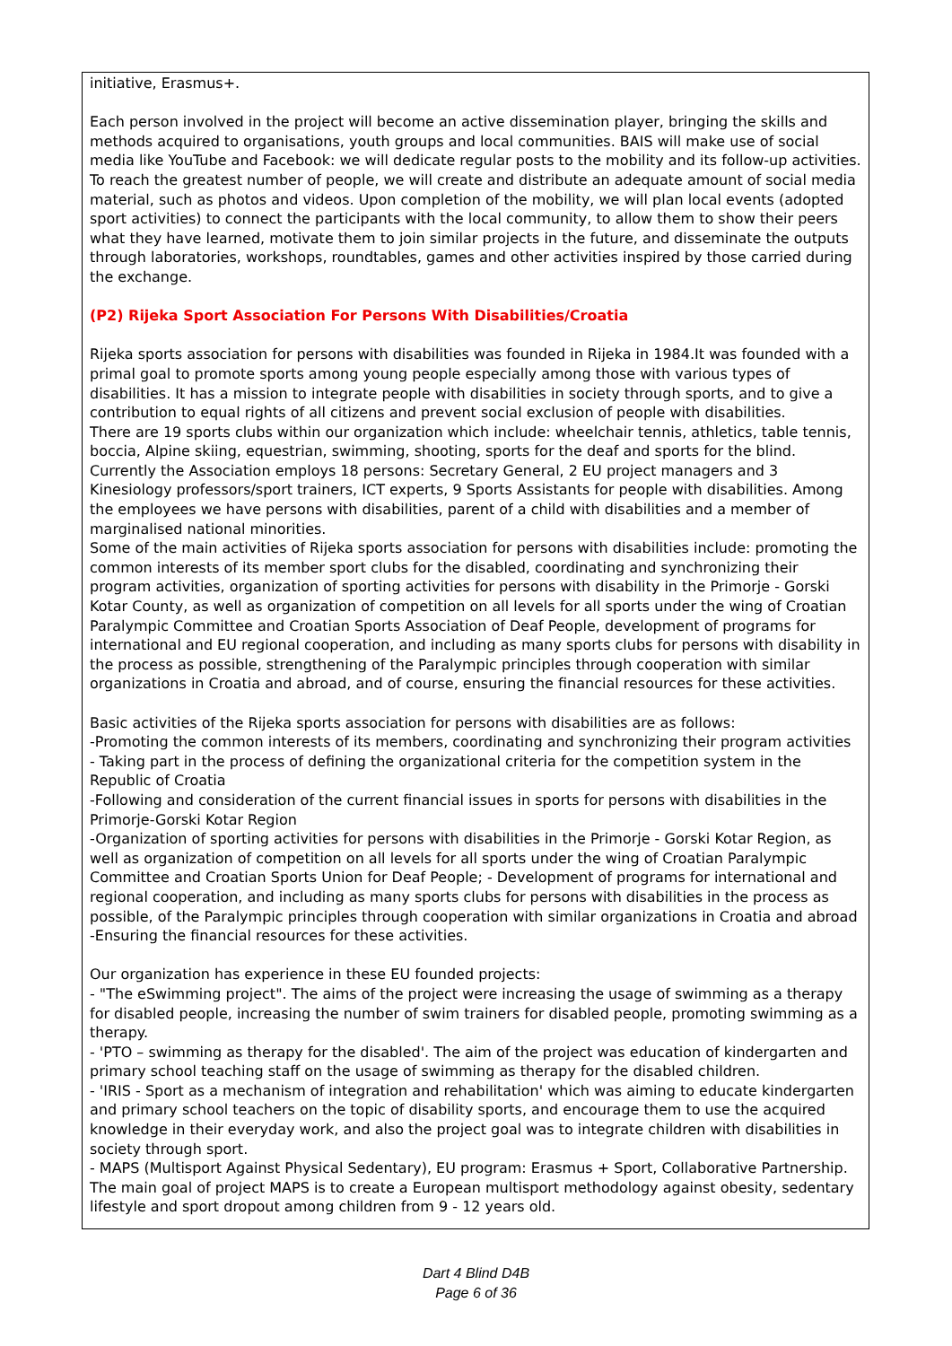initiative, Erasmus+.
Each person involved in the project will become an active dissemination player, bringing the skills and methods acquired to organisations, youth groups and local communities. BAIS will make use of social media like YouTube and Facebook: we will dedicate regular posts to the mobility and its follow-up activities. To reach the greatest number of people, we will create and distribute an adequate amount of social media material, such as photos and videos. Upon completion of the mobility, we will plan local events (adopted sport activities) to connect the participants with the local community, to allow them to show their peers what they have learned, motivate them to join similar projects in the future, and disseminate the outputs through laboratories, workshops, roundtables, games and other activities inspired by those carried during the exchange.
(P2) Rijeka Sport Association For Persons With Disabilities/Croatia
Rijeka sports association for persons with disabilities was founded in Rijeka in 1984.It was founded with a primal goal to promote sports among young people especially among those with various types of disabilities. It has a mission to integrate people with disabilities in society through sports, and to give a contribution to equal rights of all citizens and prevent social exclusion of people with disabilities.
There are 19 sports clubs within our organization which include: wheelchair tennis, athletics, table tennis, boccia, Alpine skiing, equestrian, swimming, shooting, sports for the deaf and sports for the blind.
Currently the Association employs 18 persons: Secretary General, 2 EU project managers and 3 Kinesiology professors/sport trainers, ICT experts, 9 Sports Assistants for people with disabilities. Among the employees we have persons with disabilities, parent of a child with disabilities and a member of marginalised national minorities.
Some of the main activities of Rijeka sports association for persons with disabilities include: promoting the common interests of its member sport clubs for the disabled, coordinating and synchronizing their program activities, organization of sporting activities for persons with disability in the Primorje - Gorski Kotar County, as well as organization of competition on all levels for all sports under the wing of Croatian Paralympic Committee and Croatian Sports Association of Deaf People, development of programs for international and EU regional cooperation, and including as many sports clubs for persons with disability in the process as possible, strengthening of the Paralympic principles through cooperation with similar organizations in Croatia and abroad, and of course, ensuring the financial resources for these activities.
Basic activities of the Rijeka sports association for persons with disabilities are as follows:
-Promoting the common interests of its members, coordinating and synchronizing their program activities
- Taking part in the process of defining the organizational criteria for the competition system in the Republic of Croatia
-Following and consideration of the current financial issues in sports for persons with disabilities in the Primorje-Gorski Kotar Region
-Organization of sporting activities for persons with disabilities in the Primorje - Gorski Kotar Region, as well as organization of competition on all levels for all sports under the wing of Croatian Paralympic Committee and Croatian Sports Union for Deaf People; - Development of programs for international and regional cooperation, and including as many sports clubs for persons with disabilities in the process as possible, of the Paralympic principles through cooperation with similar organizations in Croatia and abroad
-Ensuring the financial resources for these activities.
Our organization has experience in these EU founded projects:
- "The eSwimming project". The aims of the project were increasing the usage of swimming as a therapy for disabled people, increasing the number of swim trainers for disabled people, promoting swimming as a therapy.
- 'PTO – swimming as therapy for the disabled'. The aim of the project was education of kindergarten and primary school teaching staff on the usage of swimming as therapy for the disabled children.
- 'IRIS - Sport as a mechanism of integration and rehabilitation' which was aiming to educate kindergarten and primary school teachers on the topic of disability sports, and encourage them to use the acquired knowledge in their everyday work, and also the project goal was to integrate children with disabilities in society through sport.
- MAPS (Multisport Against Physical Sedentary), EU program: Erasmus + Sport, Collaborative Partnership. The main goal of project MAPS is to create a European multisport methodology against obesity, sedentary lifestyle and sport dropout among children from 9 - 12 years old.
Dart 4 Blind D4B
Page 6 of 36